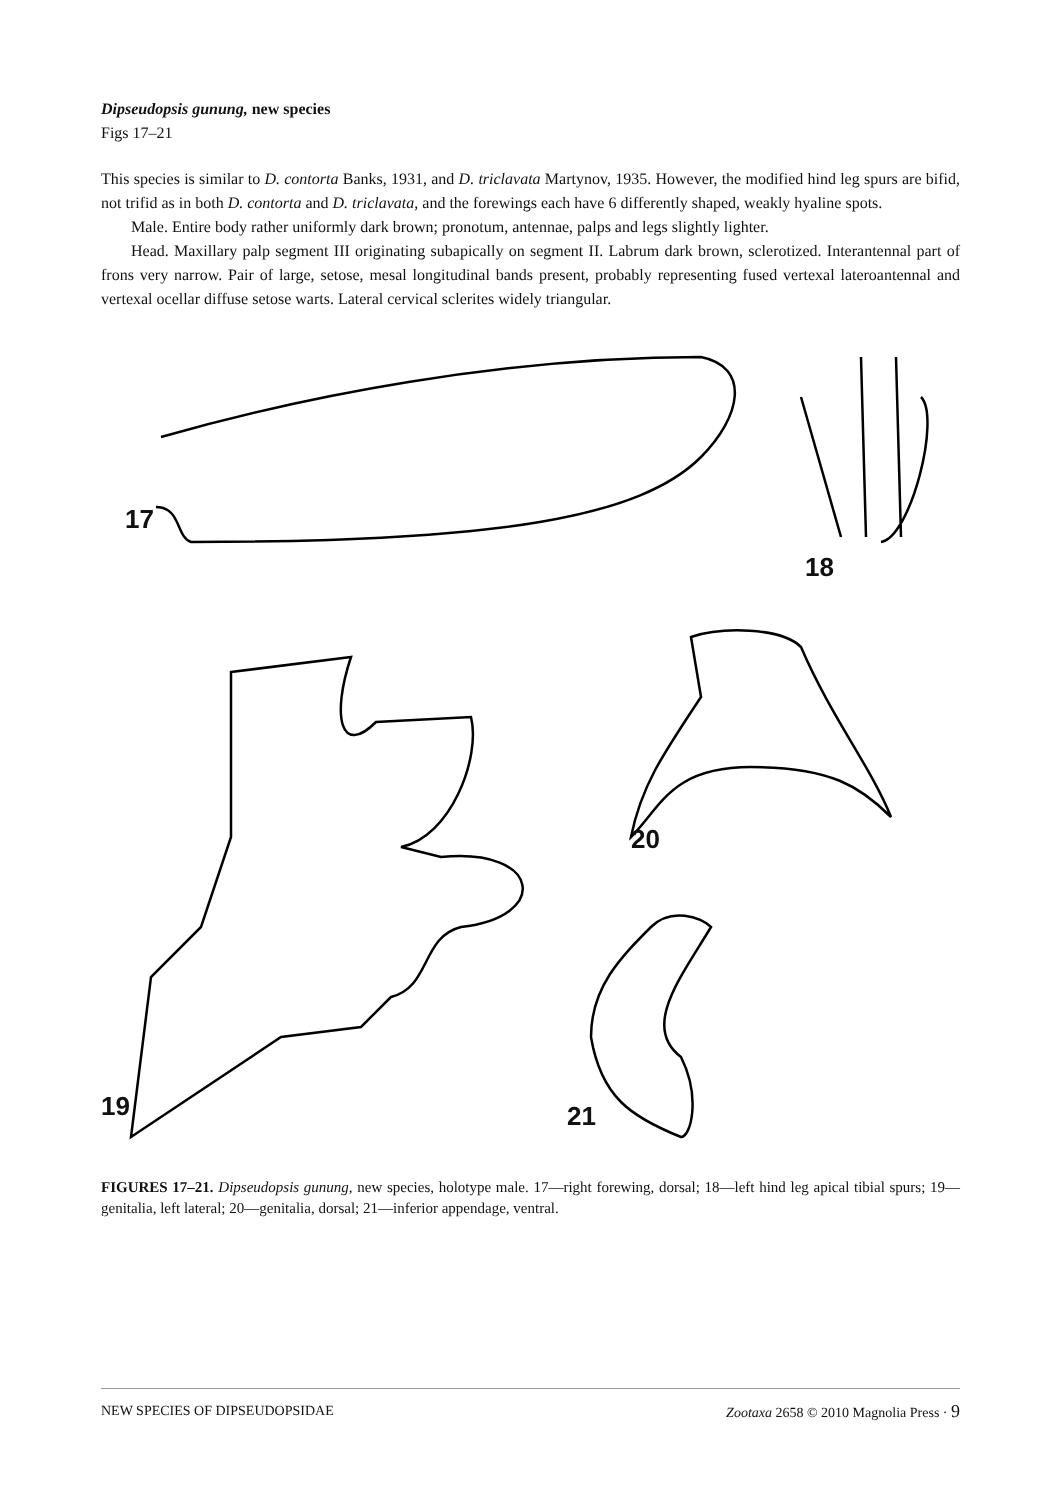Dipseudopsis gunung, new species
Figs 17–21
This species is similar to D. contorta Banks, 1931, and D. triclavata Martynov, 1935. However, the modified hind leg spurs are bifid, not trifid as in both D. contorta and D. triclavata, and the forewings each have 6 differently shaped, weakly hyaline spots.
Male. Entire body rather uniformly dark brown; pronotum, antennae, palps and legs slightly lighter.
Head. Maxillary palp segment III originating subapically on segment II. Labrum dark brown, sclerotized. Interantennal part of frons very narrow. Pair of large, setose, mesal longitudinal bands present, probably representing fused vertexal lateroantennal and vertexal ocellar diffuse setose warts. Lateral cervical sclerites widely triangular.
17
18
20
19 21
FIGURES 17–21. Dipseudopsis gunung, new species, holotype male. 17—right forewing, dorsal; 18—left hind leg apical tibial spurs; 19—genitalia, left lateral; 20—genitalia, dorsal; 21—inferior appendage, ventral.
NEW SPECIES OF DIPSEUDOPSIDAE Zootaxa 2658 © 2010 Magnolia Press · 9